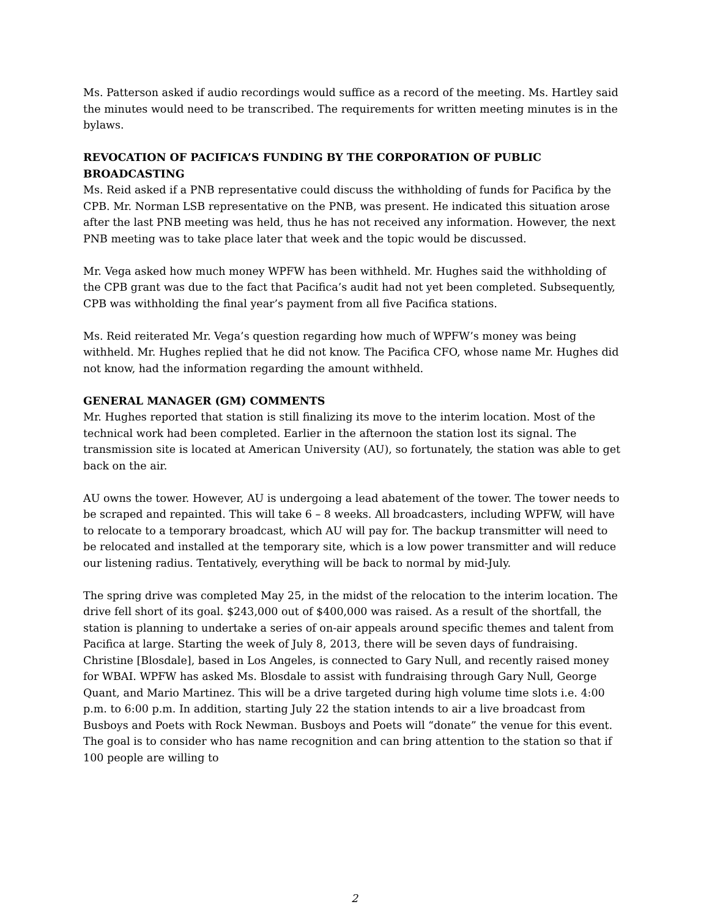Ms. Patterson asked if audio recordings would suffice as a record of the meeting. Ms. Hartley said the minutes would need to be transcribed. The requirements for written meeting minutes is in the bylaws.
REVOCATION OF PACIFICA’S FUNDING BY THE CORPORATION OF PUBLIC BROADCASTING
Ms. Reid asked if a PNB representative could discuss the withholding of funds for Pacifica by the CPB. Mr. Norman LSB representative on the PNB, was present. He indicated this situation arose after the last PNB meeting was held, thus he has not received any information. However, the next PNB meeting was to take place later that week and the topic would be discussed.
Mr. Vega asked how much money WPFW has been withheld. Mr. Hughes said the withholding of the CPB grant was due to the fact that Pacifica’s audit had not yet been completed. Subsequently, CPB was withholding the final year’s payment from all five Pacifica stations.
Ms. Reid reiterated Mr. Vega’s question regarding how much of WPFW’s money was being withheld. Mr. Hughes replied that he did not know. The Pacifica CFO, whose name Mr. Hughes did not know, had the information regarding the amount withheld.
GENERAL MANAGER (GM) COMMENTS
Mr. Hughes reported that station is still finalizing its move to the interim location. Most of the technical work had been completed. Earlier in the afternoon the station lost its signal. The transmission site is located at American University (AU), so fortunately, the station was able to get back on the air.
AU owns the tower. However, AU is undergoing a lead abatement of the tower. The tower needs to be scraped and repainted. This will take 6 – 8 weeks. All broadcasters, including WPFW, will have to relocate to a temporary broadcast, which AU will pay for. The backup transmitter will need to be relocated and installed at the temporary site, which is a low power transmitter and will reduce our listening radius. Tentatively, everything will be back to normal by mid-July.
The spring drive was completed May 25, in the midst of the relocation to the interim location. The drive fell short of its goal. $243,000 out of $400,000 was raised. As a result of the shortfall, the station is planning to undertake a series of on-air appeals around specific themes and talent from Pacifica at large. Starting the week of July 8, 2013, there will be seven days of fundraising. Christine [Blosdale], based in Los Angeles, is connected to Gary Null, and recently raised money for WBAI. WPFW has asked Ms. Blosdale to assist with fundraising through Gary Null, George Quant, and Mario Martinez. This will be a drive targeted during high volume time slots i.e. 4:00 p.m. to 6:00 p.m. In addition, starting July 22 the station intends to air a live broadcast from Busboys and Poets with Rock Newman. Busboys and Poets will “donate” the venue for this event. The goal is to consider who has name recognition and can bring attention to the station so that if 100 people are willing to
2